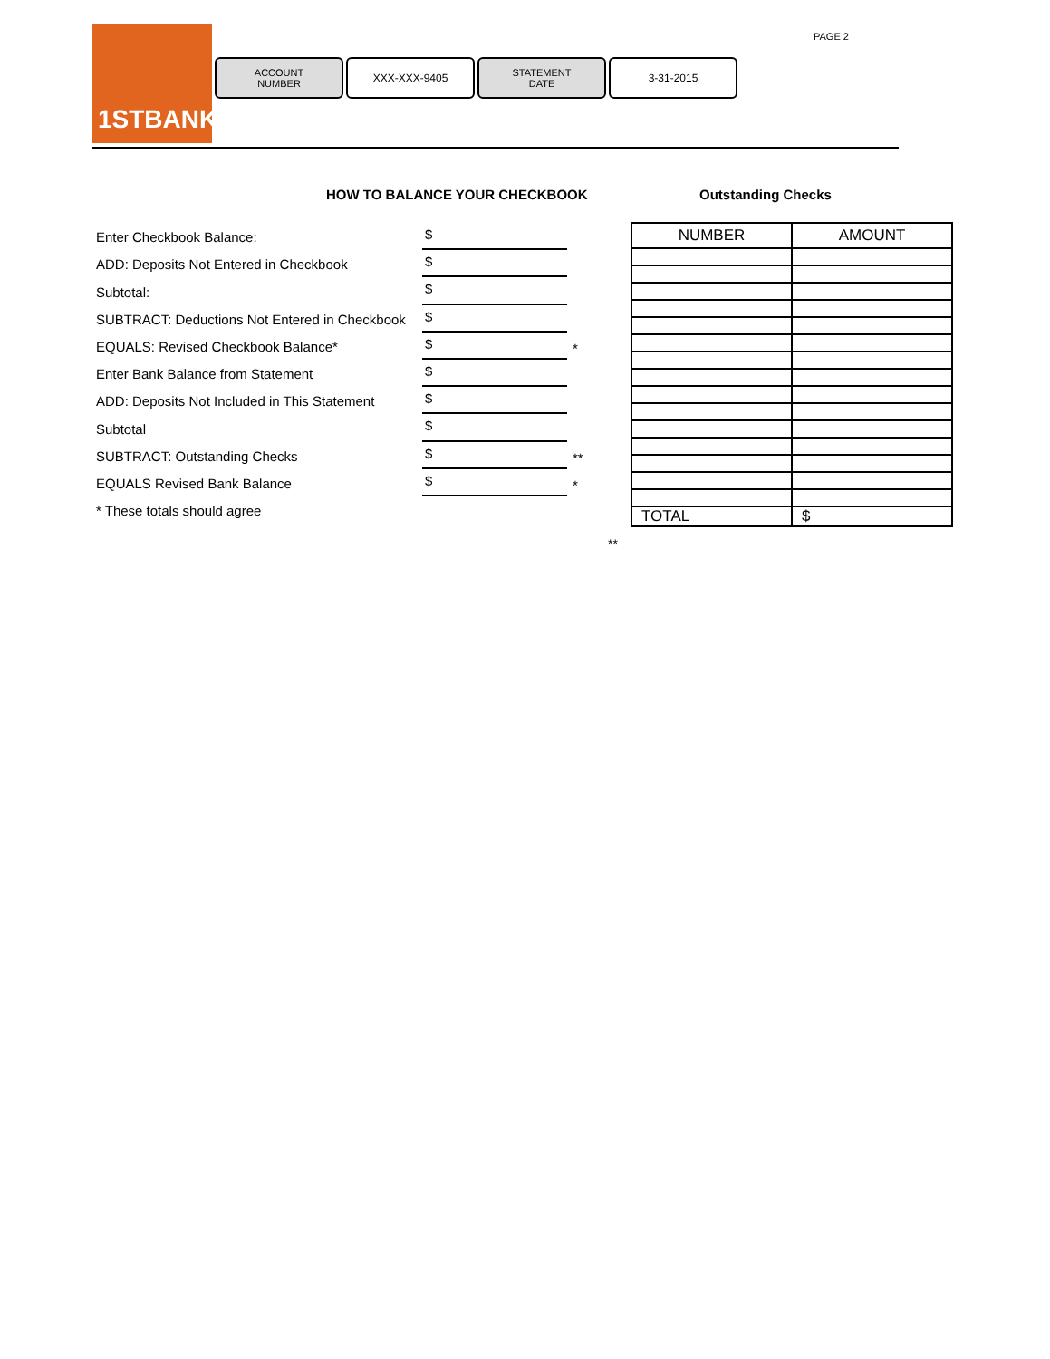1STBANK
ACCOUNT
NUMBER
XXX-XXX-9405 STATEMENT
DATE
3-31-2015
PAGE 2
HOW TO BALANCE YOUR CHECKBOOK Outstanding Checks
Enter Checkbook Balance:
$
ADD: Deposits Not Entered in Checkbook
$
Subtotal:
$
SUBTRACT: Deductions Not Entered in Checkbook
$
EQUALS: Revised Checkbook Balance*
$
*
Enter Bank Balance from Statement
$
ADD: Deposits Not Included in This Statement
$
Subtotal
$
SUBTRACT: Outstanding Checks
$
**
EQUALS Revised Bank Balance
$
*
* These totals should agree
| NUMBER | AMOUNT |
| TOTAL | $ |
**